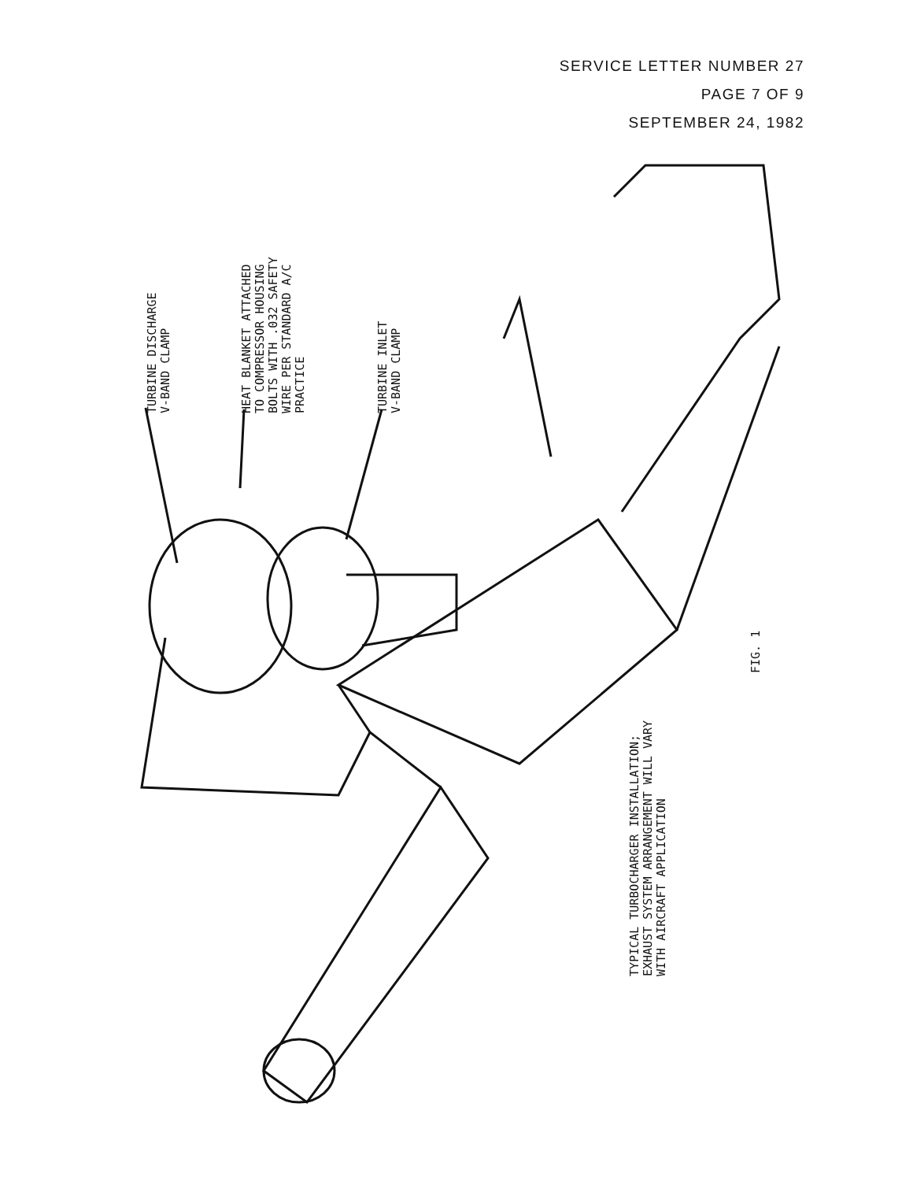SERVICE LETTER NUMBER 27
PAGE 7 OF 9
SEPTEMBER 24, 1982
TURBINE DISCHARGE V-BAND CLAMP
HEAT BLANKET ATTACHED TO COMPRESSOR HOUSING BOLTS WITH .032 SAFETY WIRE PER STANDARD A/C PRACTICE
TURBINE INLET V-BAND CLAMP
TYPICAL TURBOCHARGER INSTALLATION; EXHAUST SYSTEM ARRANGEMENT WILL VARY WITH AIRCRAFT APPLICATION
FIG. 1